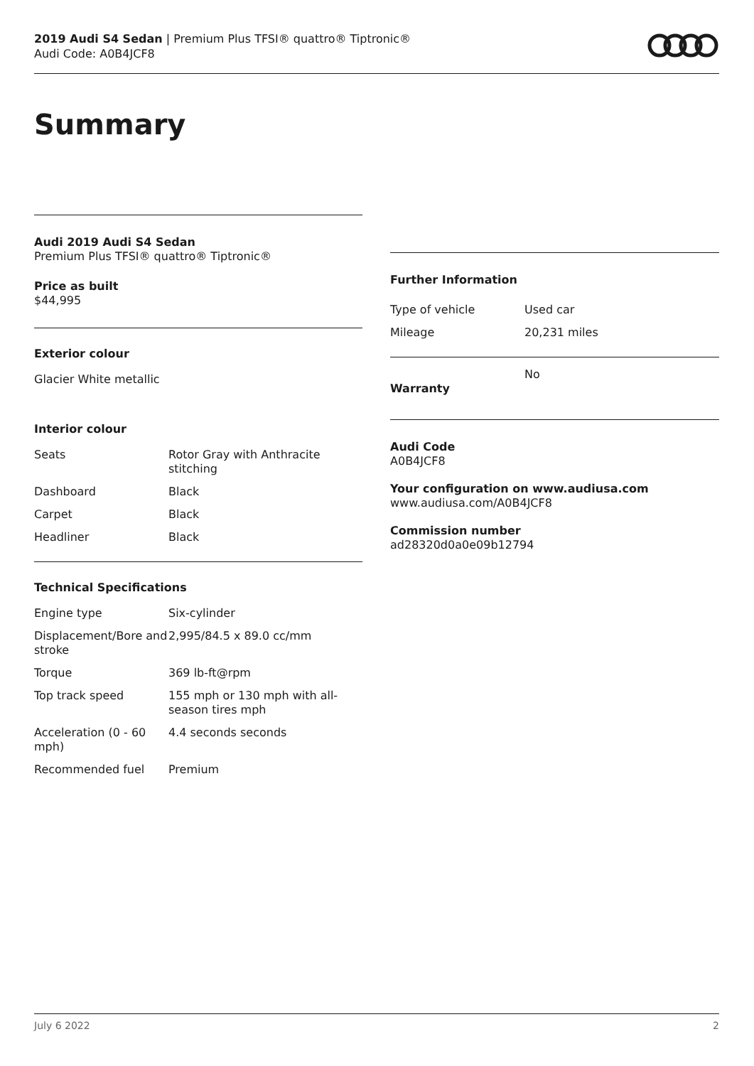2019 Audi S4 Sedan | Premium Plus TFSI® quattro® Tiptronic®
Audi Code: A0B4JCF8
Summary
Audi 2019 Audi S4 Sedan
Premium Plus TFSI® quattro® Tiptronic®
Price as built
$44,995
Exterior colour
Glacier White metallic
Interior colour
| Seats | Rotor Gray with Anthracite stitching |
| Dashboard | Black |
| Carpet | Black |
| Headliner | Black |
Technical Specifications
| Engine type | Six-cylinder |
| Displacement/Bore and stroke | 2,995/84.5 x 89.0 cc/mm |
| Torque | 369 lb-ft@rpm |
| Top track speed | 155 mph or 130 mph with all-season tires mph |
| Acceleration (0 - 60 mph) | 4.4 seconds seconds |
| Recommended fuel | Premium |
Further Information
| Type of vehicle | Used car |
| Mileage | 20,231 miles |
| Warranty | No |
Audi Code
A0B4JCF8
Your configuration on www.audiusa.com
www.audiusa.com/A0B4JCF8
Commission number
ad28320d0a0e09b12794
July 6 2022 2